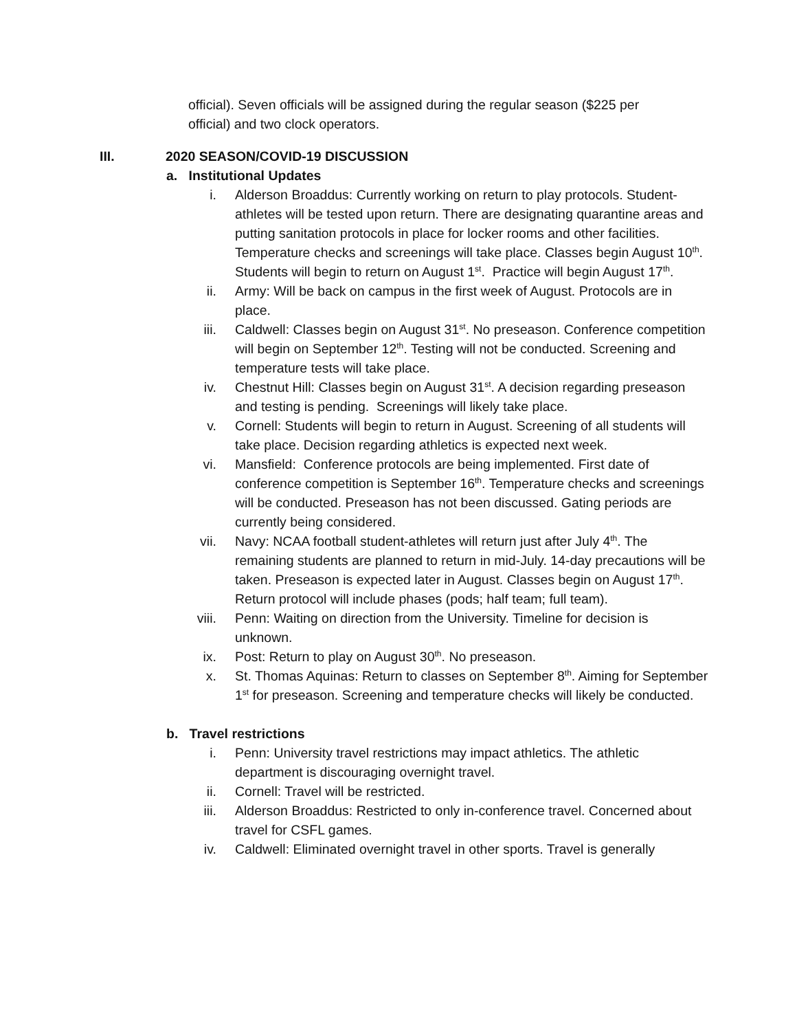official). Seven officials will be assigned during the regular season ($225 per official) and two clock operators.
III. 2020 SEASON/COVID-19 DISCUSSION
a. Institutional Updates
i. Alderson Broaddus: Currently working on return to play protocols. Student-athletes will be tested upon return. There are designating quarantine areas and putting sanitation protocols in place for locker rooms and other facilities. Temperature checks and screenings will take place. Classes begin August 10<sup>th</sup>. Students will begin to return on August 1<sup>st</sup>. Practice will begin August 17<sup>th</sup>.
ii. Army: Will be back on campus in the first week of August. Protocols are in place.
iii. Caldwell: Classes begin on August 31<sup>st</sup>. No preseason. Conference competition will begin on September 12<sup>th</sup>. Testing will not be conducted. Screening and temperature tests will take place.
iv. Chestnut Hill: Classes begin on August 31<sup>st</sup>. A decision regarding preseason and testing is pending. Screenings will likely take place.
v. Cornell: Students will begin to return in August. Screening of all students will take place. Decision regarding athletics is expected next week.
vi. Mansfield: Conference protocols are being implemented. First date of conference competition is September 16<sup>th</sup>. Temperature checks and screenings will be conducted. Preseason has not been discussed. Gating periods are currently being considered.
vii. Navy: NCAA football student-athletes will return just after July 4<sup>th</sup>. The remaining students are planned to return in mid-July. 14-day precautions will be taken. Preseason is expected later in August. Classes begin on August 17<sup>th</sup>. Return protocol will include phases (pods; half team; full team).
viii. Penn: Waiting on direction from the University. Timeline for decision is unknown.
ix. Post: Return to play on August 30<sup>th</sup>. No preseason.
x. St. Thomas Aquinas: Return to classes on September 8<sup>th</sup>. Aiming for September 1<sup>st</sup> for preseason. Screening and temperature checks will likely be conducted.
b. Travel restrictions
i. Penn: University travel restrictions may impact athletics. The athletic department is discouraging overnight travel.
ii. Cornell: Travel will be restricted.
iii. Alderson Broaddus: Restricted to only in-conference travel. Concerned about travel for CSFL games.
iv. Caldwell: Eliminated overnight travel in other sports. Travel is generally